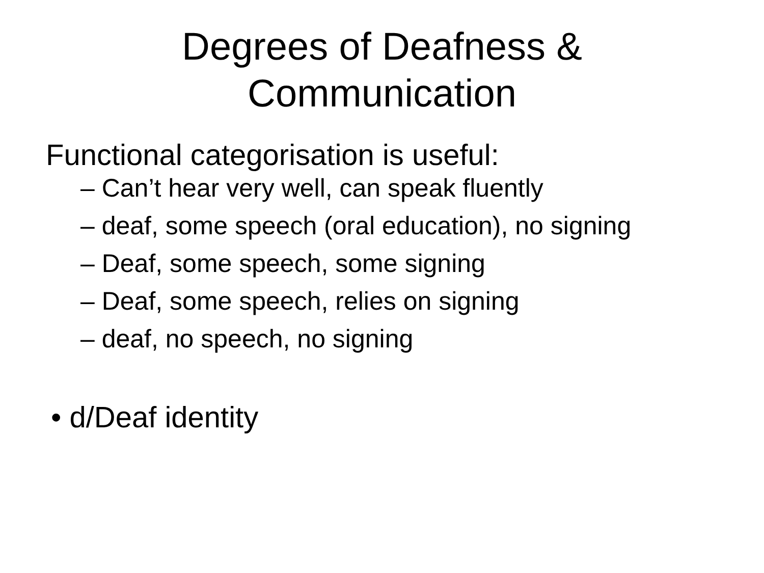Degrees of Deafness &
Communication
Functional categorisation is useful:
– Can’t hear very well, can speak fluently
– deaf, some speech (oral education), no signing
– Deaf, some speech, some signing
– Deaf, some speech, relies on signing
– deaf, no speech, no signing
• d/Deaf identity